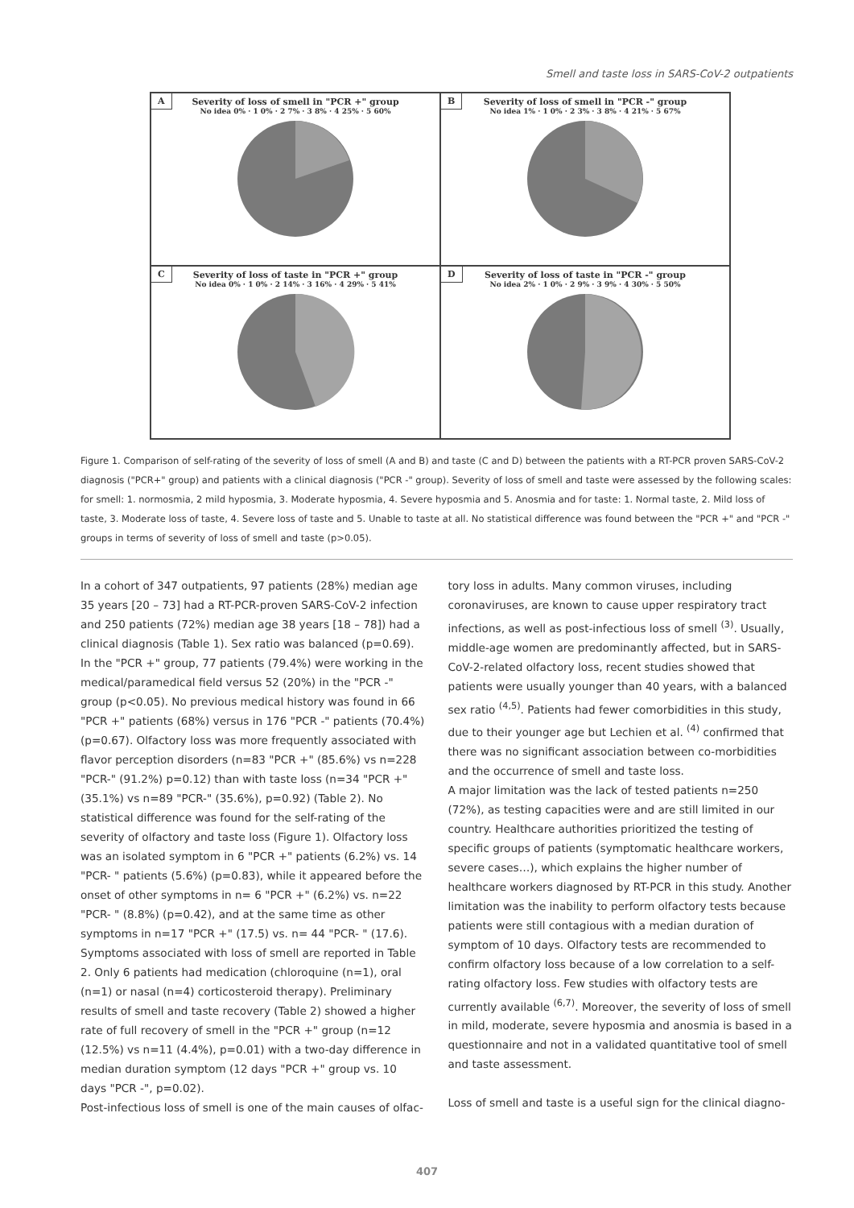Smell and taste loss in SARS-CoV-2 outpatients
A
Severity of loss of smell in "PCR +" group
No idea 0% · 1 0% · 2 7% · 3 8% · 4 25% · 5 60%
B
Severity of loss of smell in "PCR -" group
No idea 1% · 1 0% · 2 3% · 3 8% · 4 21% · 5 67%
C
Severity of loss of taste in "PCR +" group
No idea 0% · 1 0% · 2 14% · 3 16% · 4 29% · 5 41%
D
Severity of loss of taste in "PCR -" group
No idea 2% · 1 0% · 2 9% · 3 9% · 4 30% · 5 50%
Figure 1. Comparison of self-rating of the severity of loss of smell (A and B) and taste (C and D) between the patients with a RT-PCR proven SARS-CoV-2 diagnosis ("PCR+" group) and patients with a clinical diagnosis ("PCR -" group). Severity of loss of smell and taste were assessed by the following scales: for smell: 1. normosmia, 2 mild hyposmia, 3. Moderate hyposmia, 4. Severe hyposmia and 5. Anosmia and for taste: 1. Normal taste, 2. Mild loss of taste, 3. Moderate loss of taste, 4. Severe loss of taste and 5. Unable to taste at all. No statistical difference was found between the "PCR +" and "PCR -" groups in terms of severity of loss of smell and taste (p>0.05).
In a cohort of 347 outpatients, 97 patients (28%) median age 35 years [20 – 73] had a RT-PCR-proven SARS-CoV-2 infection and 250 patients (72%) median age 38 years [18 – 78]) had a clinical diagnosis (Table 1). Sex ratio was balanced (p=0.69). In the "PCR +" group, 77 patients (79.4%) were working in the medical/paramedical field versus 52 (20%) in the "PCR -" group (p<0.05). No previous medical history was found in 66 "PCR +" patients (68%) versus in 176 "PCR -" patients (70.4%) (p=0.67). Olfactory loss was more frequently associated with flavor perception disorders (n=83 "PCR +" (85.6%) vs n=228 "PCR-" (91.2%) p=0.12) than with taste loss (n=34 "PCR +" (35.1%) vs n=89 "PCR-" (35.6%), p=0.92) (Table 2). No statistical difference was found for the self-rating of the severity of olfactory and taste loss (Figure 1). Olfactory loss was an isolated symptom in 6 "PCR +" patients (6.2%) vs. 14 "PCR- " patients (5.6%) (p=0.83), while it appeared before the onset of other symptoms in n= 6 "PCR +" (6.2%) vs. n=22 "PCR- " (8.8%) (p=0.42), and at the same time as other symptoms in n=17 "PCR +" (17.5) vs. n= 44 "PCR- " (17.6). Symptoms associated with loss of smell are reported in Table 2. Only 6 patients had medication (chloroquine (n=1), oral (n=1) or nasal (n=4) corticosteroid therapy). Preliminary results of smell and taste recovery (Table 2) showed a higher rate of full recovery of smell in the "PCR +" group (n=12 (12.5%) vs n=11 (4.4%), p=0.01) with a two-day difference in median duration symptom (12 days "PCR +" group vs. 10 days "PCR -", p=0.02).
Post-infectious loss of smell is one of the main causes of olfac-
tory loss in adults. Many common viruses, including coronaviruses, are known to cause upper respiratory tract infections, as well as post-infectious loss of smell <sup>(3)</sup>. Usually, middle-age women are predominantly affected, but in SARS-CoV-2-related olfactory loss, recent studies showed that patients were usually younger than 40 years, with a balanced sex ratio <sup>(4,5)</sup>. Patients had fewer comorbidities in this study, due to their younger age but Lechien et al. <sup>(4)</sup> confirmed that there was no significant association between co-morbidities and the occurrence of smell and taste loss.
A major limitation was the lack of tested patients n=250 (72%), as testing capacities were and are still limited in our country. Healthcare authorities prioritized the testing of specific groups of patients (symptomatic healthcare workers, severe cases…), which explains the higher number of healthcare workers diagnosed by RT-PCR in this study. Another limitation was the inability to perform olfactory tests because patients were still contagious with a median duration of symptom of 10 days. Olfactory tests are recommended to confirm olfactory loss because of a low correlation to a self-rating olfactory loss. Few studies with olfactory tests are currently available <sup>(6,7)</sup>. Moreover, the severity of loss of smell in mild, moderate, severe hyposmia and anosmia is based in a questionnaire and not in a validated quantitative tool of smell and taste assessment.
Loss of smell and taste is a useful sign for the clinical diagno-
407